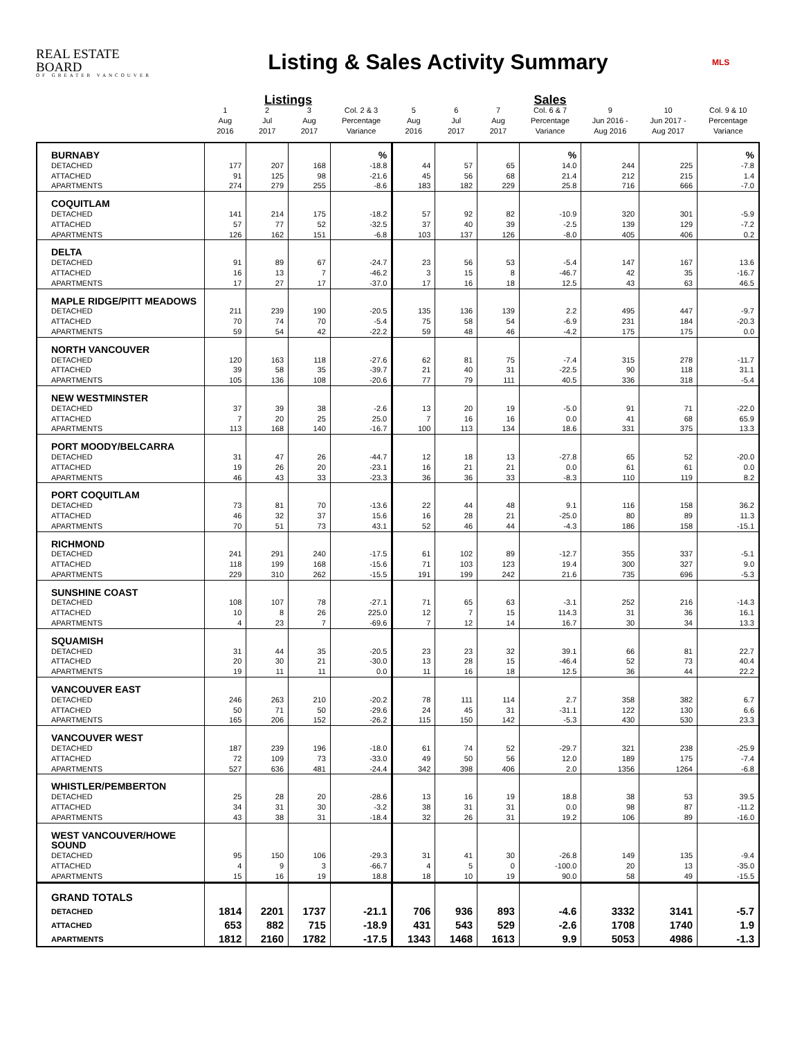REAL ESTATE BOARD
OF GREATER VANCOUVER
Listing & Sales Activity Summary
MLS
| | | Listings | | | | | | Sales | | | |
| --- | --- | --- | --- | --- | --- | --- | --- | --- | --- | --- | --- |
| | 1 Aug 2016 | 2 Jul 2017 | 3 Aug 2017 | Col. 2 & 3 Percentage Variance | 5 Aug 2016 | 6 Jul 2017 | 7 Aug 2017 | Col. 6 & 7 Percentage Variance | 9 Jun 2016 - Aug 2016 | 10 Jun 2017 - Aug 2017 | Col. 9 & 10 Percentage Variance |
| BURNABY | | | | % | | | | % | | | % |
| DETACHED | 177 | 207 | 168 | -18.8 | 44 | 57 | 65 | 14.0 | 244 | 225 | -7.8 |
| ATTACHED | 91 | 125 | 98 | -21.6 | 45 | 56 | 68 | 21.4 | 212 | 215 | 1.4 |
| APARTMENTS | 274 | 279 | 255 | -8.6 | 183 | 182 | 229 | 25.8 | 716 | 666 | -7.0 |
| COQUITLAM | | | | | | | | | | | |
| DETACHED | 141 | 214 | 175 | -18.2 | 57 | 92 | 82 | -10.9 | 320 | 301 | -5.9 |
| ATTACHED | 57 | 77 | 52 | -32.5 | 37 | 40 | 39 | -2.5 | 139 | 129 | -7.2 |
| APARTMENTS | 126 | 162 | 151 | -6.8 | 103 | 137 | 126 | -8.0 | 405 | 406 | 0.2 |
| DELTA | | | | | | | | | | | |
| DETACHED | 91 | 89 | 67 | -24.7 | 23 | 56 | 53 | -5.4 | 147 | 167 | 13.6 |
| ATTACHED | 16 | 13 | 7 | -46.2 | 3 | 15 | 8 | -46.7 | 42 | 35 | -16.7 |
| APARTMENTS | 17 | 27 | 17 | -37.0 | 17 | 16 | 18 | 12.5 | 43 | 63 | 46.5 |
| MAPLE RIDGE/PITT MEADOWS | | | | | | | | | | | |
| DETACHED | 211 | 239 | 190 | -20.5 | 135 | 136 | 139 | 2.2 | 495 | 447 | -9.7 |
| ATTACHED | 70 | 74 | 70 | -5.4 | 75 | 58 | 54 | -6.9 | 231 | 184 | -20.3 |
| APARTMENTS | 59 | 54 | 42 | -22.2 | 59 | 48 | 46 | -4.2 | 175 | 175 | 0.0 |
| NORTH VANCOUVER | | | | | | | | | | | |
| DETACHED | 120 | 163 | 118 | -27.6 | 62 | 81 | 75 | -7.4 | 315 | 278 | -11.7 |
| ATTACHED | 39 | 58 | 35 | -39.7 | 21 | 40 | 31 | -22.5 | 90 | 118 | 31.1 |
| APARTMENTS | 105 | 136 | 108 | -20.6 | 77 | 79 | 111 | 40.5 | 336 | 318 | -5.4 |
| NEW WESTMINSTER | | | | | | | | | | | |
| DETACHED | 37 | 39 | 38 | -2.6 | 13 | 20 | 19 | -5.0 | 91 | 71 | -22.0 |
| ATTACHED | 7 | 20 | 25 | 25.0 | 7 | 16 | 16 | 0.0 | 41 | 68 | 65.9 |
| APARTMENTS | 113 | 168 | 140 | -16.7 | 100 | 113 | 134 | 18.6 | 331 | 375 | 13.3 |
| PORT MOODY/BELCARRA | | | | | | | | | | | |
| DETACHED | 31 | 47 | 26 | -44.7 | 12 | 18 | 13 | -27.8 | 65 | 52 | -20.0 |
| ATTACHED | 19 | 26 | 20 | -23.1 | 16 | 21 | 21 | 0.0 | 61 | 61 | 0.0 |
| APARTMENTS | 46 | 43 | 33 | -23.3 | 36 | 36 | 33 | -8.3 | 110 | 119 | 8.2 |
| PORT COQUITLAM | | | | | | | | | | | |
| DETACHED | 73 | 81 | 70 | -13.6 | 22 | 44 | 48 | 9.1 | 116 | 158 | 36.2 |
| ATTACHED | 46 | 32 | 37 | 15.6 | 16 | 28 | 21 | -25.0 | 80 | 89 | 11.3 |
| APARTMENTS | 70 | 51 | 73 | 43.1 | 52 | 46 | 44 | -4.3 | 186 | 158 | -15.1 |
| RICHMOND | | | | | | | | | | | |
| DETACHED | 241 | 291 | 240 | -17.5 | 61 | 102 | 89 | -12.7 | 355 | 337 | -5.1 |
| ATTACHED | 118 | 199 | 168 | -15.6 | 71 | 103 | 123 | 19.4 | 300 | 327 | 9.0 |
| APARTMENTS | 229 | 310 | 262 | -15.5 | 191 | 199 | 242 | 21.6 | 735 | 696 | -5.3 |
| SUNSHINE COAST | | | | | | | | | | | |
| DETACHED | 108 | 107 | 78 | -27.1 | 71 | 65 | 63 | -3.1 | 252 | 216 | -14.3 |
| ATTACHED | 10 | 8 | 26 | 225.0 | 12 | 7 | 15 | 114.3 | 31 | 36 | 16.1 |
| APARTMENTS | 4 | 23 | 7 | -69.6 | 7 | 12 | 14 | 16.7 | 30 | 34 | 13.3 |
| SQUAMISH | | | | | | | | | | | |
| DETACHED | 31 | 44 | 35 | -20.5 | 23 | 23 | 32 | 39.1 | 66 | 81 | 22.7 |
| ATTACHED | 20 | 30 | 21 | -30.0 | 13 | 28 | 15 | -46.4 | 52 | 73 | 40.4 |
| APARTMENTS | 19 | 11 | 11 | 0.0 | 11 | 16 | 18 | 12.5 | 36 | 44 | 22.2 |
| VANCOUVER EAST | | | | | | | | | | | |
| DETACHED | 246 | 263 | 210 | -20.2 | 78 | 111 | 114 | 2.7 | 358 | 382 | 6.7 |
| ATTACHED | 50 | 71 | 50 | -29.6 | 24 | 45 | 31 | -31.1 | 122 | 130 | 6.6 |
| APARTMENTS | 165 | 206 | 152 | -26.2 | 115 | 150 | 142 | -5.3 | 430 | 530 | 23.3 |
| VANCOUVER WEST | | | | | | | | | | | |
| DETACHED | 187 | 239 | 196 | -18.0 | 61 | 74 | 52 | -29.7 | 321 | 238 | -25.9 |
| ATTACHED | 72 | 109 | 73 | -33.0 | 49 | 50 | 56 | 12.0 | 189 | 175 | -7.4 |
| APARTMENTS | 527 | 636 | 481 | -24.4 | 342 | 398 | 406 | 2.0 | 1356 | 1264 | -6.8 |
| WHISTLER/PEMBERTON | | | | | | | | | | | |
| DETACHED | 25 | 28 | 20 | -28.6 | 13 | 16 | 19 | 18.8 | 38 | 53 | 39.5 |
| ATTACHED | 34 | 31 | 30 | -3.2 | 38 | 31 | 31 | 0.0 | 98 | 87 | -11.2 |
| APARTMENTS | 43 | 38 | 31 | -18.4 | 32 | 26 | 31 | 19.2 | 106 | 89 | -16.0 |
| WEST VANCOUVER/HOWE SOUND | | | | | | | | | | | |
| DETACHED | 95 | 150 | 106 | -29.3 | 31 | 41 | 30 | -26.8 | 149 | 135 | -9.4 |
| ATTACHED | 4 | 9 | 3 | -66.7 | 4 | 5 | 0 | -100.0 | 20 | 13 | -35.0 |
| APARTMENTS | 15 | 16 | 19 | 18.8 | 18 | 10 | 19 | 90.0 | 58 | 49 | -15.5 |
| GRAND TOTALS | | | | | | | | | | | |
| DETACHED | 1814 | 2201 | 1737 | -21.1 | 706 | 936 | 893 | -4.6 | 3332 | 3141 | -5.7 |
| ATTACHED | 653 | 882 | 715 | -18.9 | 431 | 543 | 529 | -2.6 | 1708 | 1740 | 1.9 |
| APARTMENTS | 1812 | 2160 | 1782 | -17.5 | 1343 | 1468 | 1613 | 9.9 | 5053 | 4986 | -1.3 |